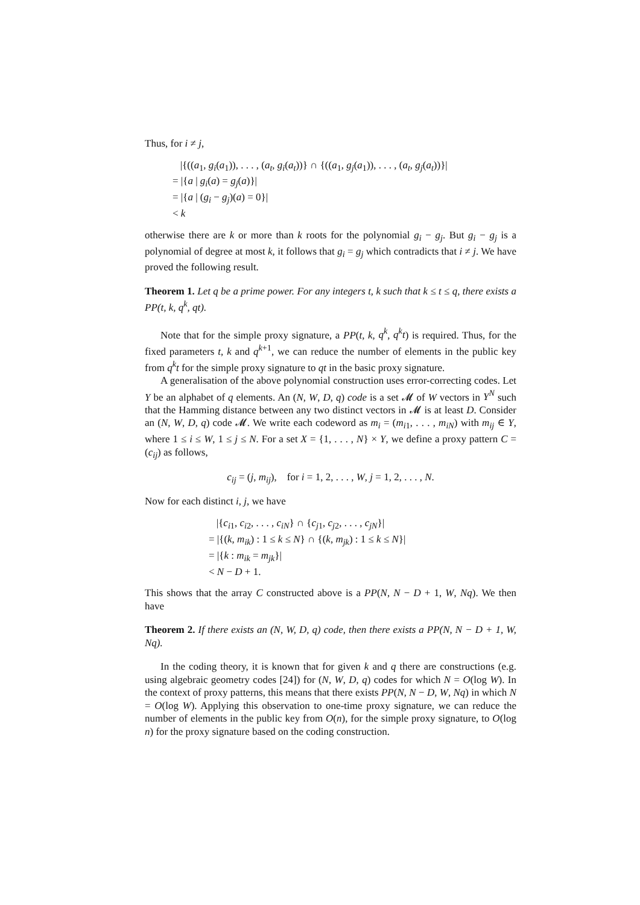Thus, for i ≠ j,
|{((a<sub>1</sub>, g<sub>i</sub>(a<sub>1</sub>)), . . . , (a<sub>t</sub>, g<sub>i</sub>(a<sub>t</sub>))} ∩ {((a<sub>1</sub>, g<sub>j</sub>(a<sub>1</sub>)), . . . , (a<sub>t</sub>, g<sub>j</sub>(a<sub>t</sub>))}|
= |{a | g<sub>i</sub>(a) = g<sub>j</sub>(a)}|
= |{a | (g<sub>i</sub> − g<sub>j</sub>)(a) = 0}|
< k
otherwise there are k or more than k roots for the polynomial g<sub>i</sub> − g<sub>j</sub>. But g<sub>i</sub> − g<sub>j</sub> is a polynomial of degree at most k, it follows that g<sub>i</sub> = g<sub>j</sub> which contradicts that i ≠ j. We have proved the following result.
Theorem 1. Let q be a prime power. For any integers t, k such that k ≤ t ≤ q, there exists a PP(t, k, q<sup>k</sup>, qt).
Note that for the simple proxy signature, a PP(t, k, q<sup>k</sup>, q<sup>k</sup>t) is required. Thus, for the fixed parameters t, k and q<sup>k+1</sup>, we can reduce the number of elements in the public key from q<sup>k</sup>t for the simple proxy signature to qt in the basic proxy signature.
A generalisation of the above polynomial construction uses error-correcting codes. Let Y be an alphabet of q elements. An (N, W, D, q) code is a set 𝓜 of W vectors in Y<sup>N</sup> such that the Hamming distance between any two distinct vectors in 𝓜 is at least D. Consider an (N, W, D, q) code 𝓜. We write each codeword as m<sub>i</sub> = (m<sub>i1</sub>, . . . , m<sub>iN</sub>) with m<sub>ij</sub> ∈ Y, where 1 ≤ i ≤ W, 1 ≤ j ≤ N. For a set X = {1, . . . , N} × Y, we define a proxy pattern C = (c<sub>ij</sub>) as follows,
c<sub>ij</sub> = (j, m<sub>ij</sub>), for i = 1, 2, . . . , W, j = 1, 2, . . . , N.
Now for each distinct i, j, we have
|{c<sub>i1</sub>, c<sub>i2</sub>, . . . , c<sub>iN</sub>} ∩ {c<sub>j1</sub>, c<sub>j2</sub>, . . . , c<sub>jN</sub>}|
= |{(k, m<sub>ik</sub>) : 1 ≤ k ≤ N} ∩ {(k, m<sub>jk</sub>) : 1 ≤ k ≤ N}|
= |{k : m<sub>ik</sub> = m<sub>jk</sub>}|
< N − D + 1.
This shows that the array C constructed above is a PP(N, N − D + 1, W, Nq). We then have
Theorem 2. If there exists an (N, W, D, q) code, then there exists a PP(N, N − D + 1, W, Nq).
In the coding theory, it is known that for given k and q there are constructions (e.g. using algebraic geometry codes [24]) for (N, W, D, q) codes for which N = O(log W). In the context of proxy patterns, this means that there exists PP(N, N − D, W, Nq) in which N = O(log W). Applying this observation to one-time proxy signature, we can reduce the number of elements in the public key from O(n), for the simple proxy signature, to O(log n) for the proxy signature based on the coding construction.